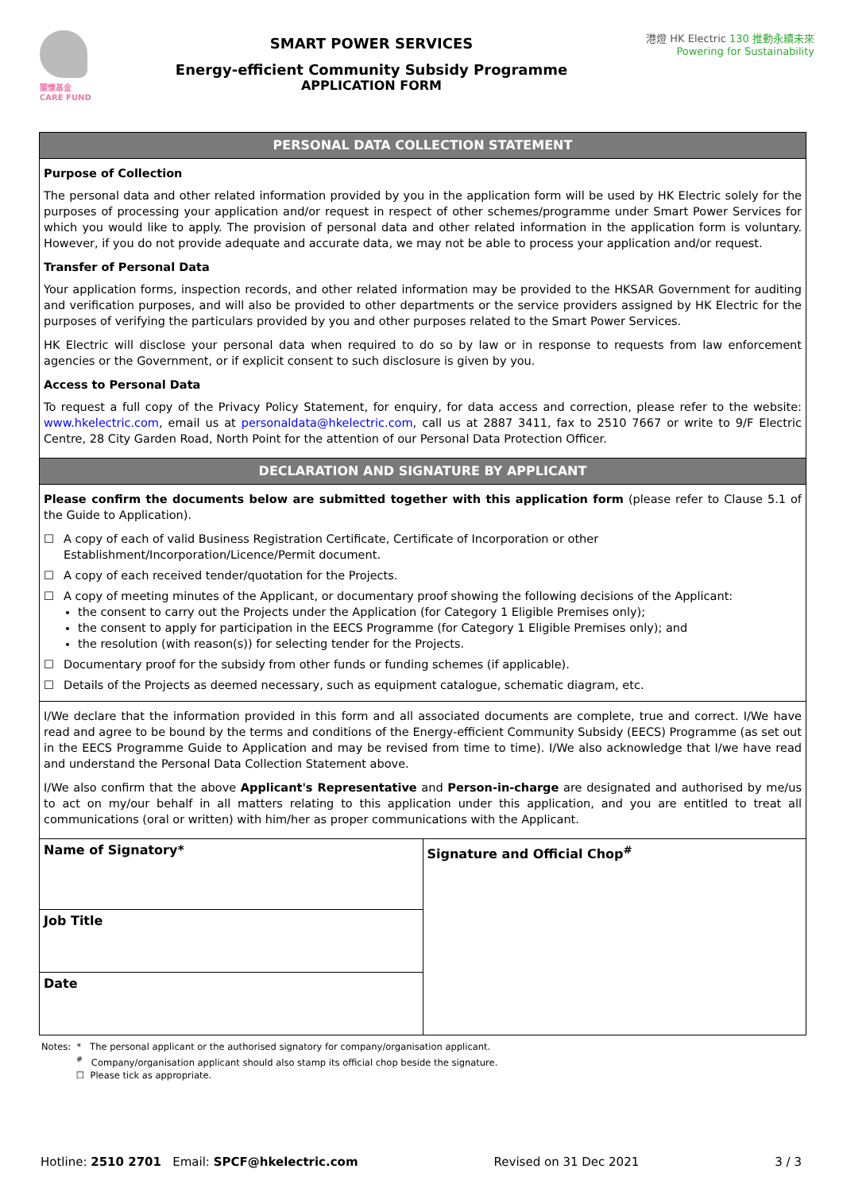關懷基金
CARE FUND
SMART POWER SERVICES
Energy-efficient Community Subsidy Programme
APPLICATION FORM
港燈 HK Electric 130 推動永續未來 Powering for Sustainability
| PERSONAL DATA COLLECTION STATEMENT | |
| Purpose of Collection The personal data and other related information provided by you in the application form will be used by HK Electric solely for the purposes of processing your application and/or request in respect of other schemes/programme under Smart Power Services for which you would like to apply. The provision of personal data and other related information in the application form is voluntary. However, if you do not provide adequate and accurate data, we may not be able to process your application and/or request. Transfer of Personal Data Your application forms, inspection records, and other related information may be provided to the HKSAR Government for auditing and verification purposes, and will also be provided to other departments or the service providers assigned by HK Electric for the purposes of verifying the particulars provided by you and other purposes related to the Smart Power Services. HK Electric will disclose your personal data when required to do so by law or in response to requests from law enforcement agencies or the Government, or if explicit consent to such disclosure is given by you. Access to Personal Data To request a full copy of the Privacy Policy Statement, for enquiry, for data access and correction, please refer to the website: www.hkelectric.com , email us at personaldata@hkelectric.com , call us at 2887 3411, fax to 2510 7667 or write to 9/F Electric Centre, 28 City Garden Road, North Point for the attention of our Personal Data Protection Officer. | |
| DECLARATION AND SIGNATURE BY APPLICANT | |
| Please confirm the documents below are submitted together with this application form (please refer to Clause 5.1 of the Guide to Application). ☐ A copy of each of valid Business Registration Certificate, Certificate of Incorporation or other Establishment/Incorporation/Licence/Permit document. ☐ A copy of each received tender/quotation for the Projects. ☐ A copy of meeting minutes of the Applicant, or documentary proof showing the following decisions of the Applicant: the consent to carry out the Projects under the Application (for Category 1 Eligible Premises only); the consent to apply for participation in the EECS Programme (for Category 1 Eligible Premises only); and the resolution (with reason(s)) for selecting tender for the Projects. ☐ Documentary proof for the subsidy from other funds or funding schemes (if applicable). ☐ Details of the Projects as deemed necessary, such as equipment catalogue, schematic diagram, etc. | |
| I/We declare that the information provided in this form and all associated documents are complete, true and correct. I/We have read and agree to be bound by the terms and conditions of the Energy-efficient Community Subsidy (EECS) Programme (as set out in the EECS Programme Guide to Application and may be revised from time to time). I/We also acknowledge that I/we have read and understand the Personal Data Collection Statement above. I/We also confirm that the above Applicant's Representative and Person-in-charge are designated and authorised by me/us to act on my/our behalf in all matters relating to this application under this application, and you are entitled to treat all communications (oral or written) with him/her as proper communications with the Applicant. | |
| Name of Signatory* | Signature and Official Chop<sup>#</sup> |
| Job Title | |
| Date | |
Notes: * The personal applicant or the authorised signatory for company/organisation applicant.
<sup>#</sup> Company/organisation applicant should also stamp its official chop beside the signature.
☐ Please tick as appropriate.
Hotline: 2510 2701 Email: SPCF@hkelectric.com Revised on 31 Dec 2021 3 / 3